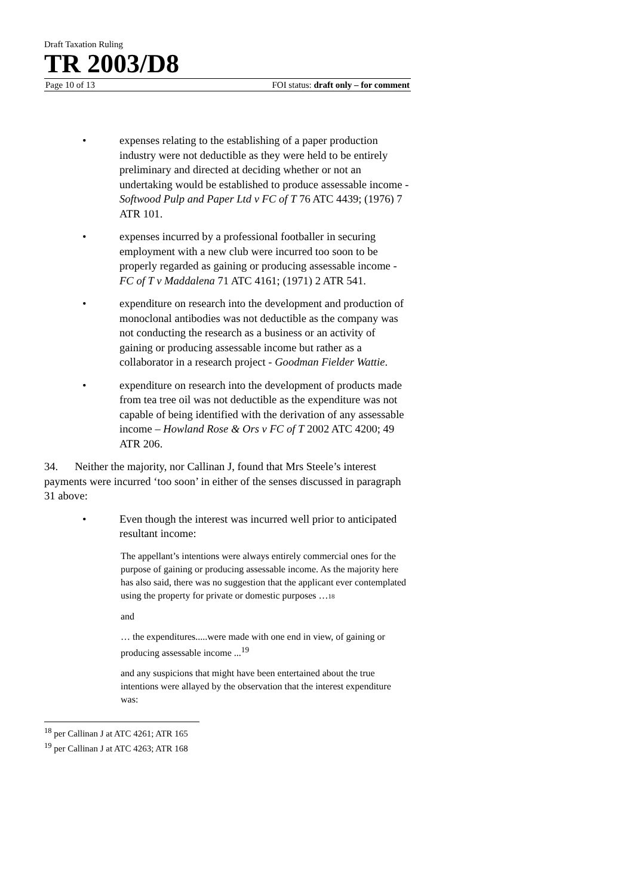Draft Taxation Ruling
TR 2003/D8
Page 10 of 13 FOI status: draft only – for comment
• expenses relating to the establishing of a paper production industry were not deductible as they were held to be entirely preliminary and directed at deciding whether or not an undertaking would be established to produce assessable income - Softwood Pulp and Paper Ltd v FC of T 76 ATC 4439; (1976) 7 ATR 101.
• expenses incurred by a professional footballer in securing employment with a new club were incurred too soon to be properly regarded as gaining or producing assessable income - FC of T v Maddalena 71 ATC 4161; (1971) 2 ATR 541.
• expenditure on research into the development and production of monoclonal antibodies was not deductible as the company was not conducting the research as a business or an activity of gaining or producing assessable income but rather as a collaborator in a research project - Goodman Fielder Wattie.
• expenditure on research into the development of products made from tea tree oil was not deductible as the expenditure was not capable of being identified with the derivation of any assessable income – Howland Rose & Ors v FC of T 2002 ATC 4200; 49 ATR 206.
34. Neither the majority, nor Callinan J, found that Mrs Steele’s interest payments were incurred ‘too soon’ in either of the senses discussed in paragraph 31 above:
• Even though the interest was incurred well prior to anticipated resultant income:
The appellant’s intentions were always entirely commercial ones for the purpose of gaining or producing assessable income. As the majority here has also said, there was no suggestion that the applicant ever contemplated using the property for private or domestic purposes …18
and
… the expenditures.....were made with one end in view, of gaining or producing assessable income ...<sup>19</sup>
and any suspicions that might have been entertained about the true intentions were allayed by the observation that the interest expenditure was:
<sup>18</sup> per Callinan J at ATC 4261; ATR 165
<sup>19</sup> per Callinan J at ATC 4263; ATR 168